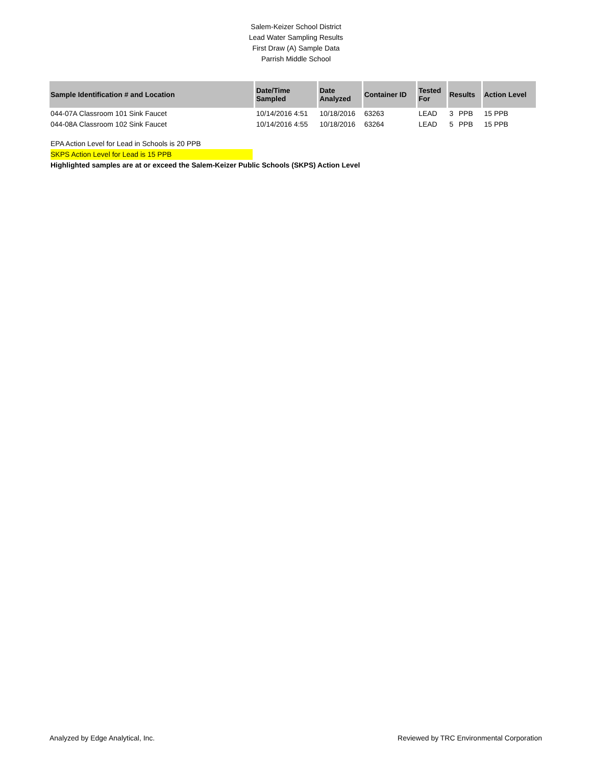Salem-Keizer School District
Lead Water Sampling Results
First Draw (A) Sample Data
Parrish Middle School
| Sample Identification # and Location | Date/Time Sampled | Date Analyzed | Container ID | Tested For | Results | | Action Level |
| --- | --- | --- | --- | --- | --- | --- | --- |
| 044-07A Classroom 101 Sink Faucet | 10/14/2016 4:51 | 10/18/2016 | 63263 | LEAD | 3 | PPB | 15 PPB |
| 044-08A Classroom 102 Sink Faucet | 10/14/2016 4:55 | 10/18/2016 | 63264 | LEAD | 5 | PPB | 15 PPB |
EPA Action Level for Lead in Schools is 20 PPB
SKPS Action Level for Lead is 15 PPB
Highlighted samples are at or exceed the Salem-Keizer Public Schools (SKPS) Action Level
Analyzed by Edge Analytical, Inc. Reviewed by TRC Environmental Corporation